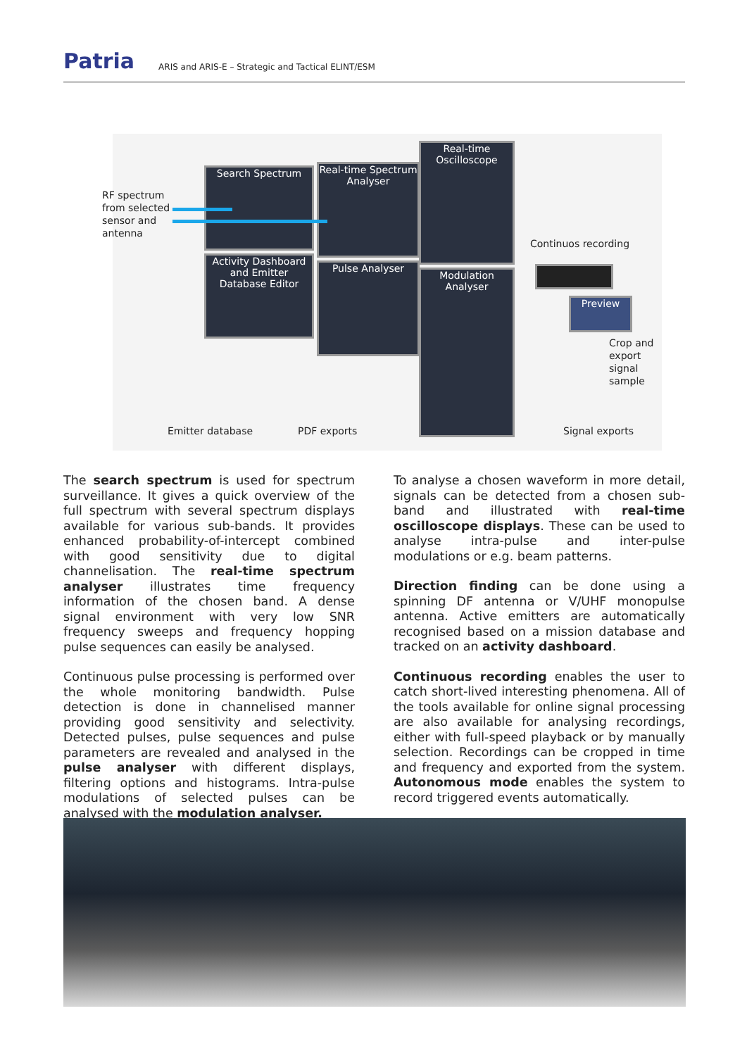Patria ARIS and ARIS-E – Strategic and Tactical ELINT/ESM
Search Spectrum
Real-time Spectrum Analyser
Real-time Oscilloscope
Activity Dashboard and Emitter Database Editor
Pulse Analyser
Modulation Analyser
RF spectrum
from selected
sensor and
antenna
Continuos recording
Preview
Crop and export
signal sample
Emitter database PDF exports Signal exports
The search spectrum is used for spectrum surveillance. It gives a quick overview of the full spectrum with several spectrum displays available for various sub-bands. It provides enhanced probability-of-intercept combined with good sensitivity due to digital channelisation. The real-time spectrum analyser illustrates time frequency information of the chosen band. A dense signal environment with very low SNR frequency sweeps and frequency hopping pulse sequences can easily be analysed.
Continuous pulse processing is performed over the whole monitoring bandwidth. Pulse detection is done in channelised manner providing good sensitivity and selectivity. Detected pulses, pulse sequences and pulse parameters are revealed and analysed in the pulse analyser with different displays, filtering options and histograms. Intra-pulse modulations of selected pulses can be analysed with the modulation analyser.
To analyse a chosen waveform in more detail, signals can be detected from a chosen sub-band and illustrated with real-time oscilloscope displays. These can be used to analyse intra-pulse and inter-pulse modulations or e.g. beam patterns.
Direction finding can be done using a spinning DF antenna or V/UHF monopulse antenna. Active emitters are automatically recognised based on a mission database and tracked on an activity dashboard.
Continuous recording enables the user to catch short-lived interesting phenomena. All of the tools available for online signal processing are also available for analysing recordings, either with full-speed playback or by manually selection. Recordings can be cropped in time and frequency and exported from the system. Autonomous mode enables the system to record triggered events automatically.